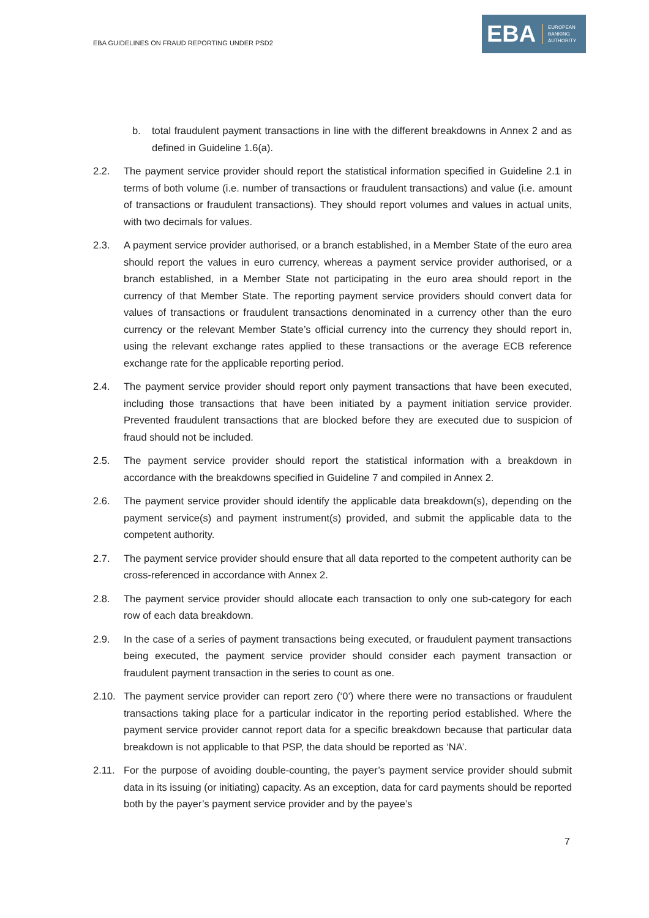EBA GUIDELINES ON FRAUD REPORTING UNDER PSD2
EBA
EUROPEAN
BANKING
AUTHORITY
b. total fraudulent payment transactions in line with the different breakdowns in Annex 2 and as defined in Guideline 1.6(a).
2.2. The payment service provider should report the statistical information specified in Guideline 2.1 in terms of both volume (i.e. number of transactions or fraudulent transactions) and value (i.e. amount of transactions or fraudulent transactions). They should report volumes and values in actual units, with two decimals for values.
2.3. A payment service provider authorised, or a branch established, in a Member State of the euro area should report the values in euro currency, whereas a payment service provider authorised, or a branch established, in a Member State not participating in the euro area should report in the currency of that Member State. The reporting payment service providers should convert data for values of transactions or fraudulent transactions denominated in a currency other than the euro currency or the relevant Member State’s official currency into the currency they should report in, using the relevant exchange rates applied to these transactions or the average ECB reference exchange rate for the applicable reporting period.
2.4. The payment service provider should report only payment transactions that have been executed, including those transactions that have been initiated by a payment initiation service provider. Prevented fraudulent transactions that are blocked before they are executed due to suspicion of fraud should not be included.
2.5. The payment service provider should report the statistical information with a breakdown in accordance with the breakdowns specified in Guideline 7 and compiled in Annex 2.
2.6. The payment service provider should identify the applicable data breakdown(s), depending on the payment service(s) and payment instrument(s) provided, and submit the applicable data to the competent authority.
2.7. The payment service provider should ensure that all data reported to the competent authority can be cross-referenced in accordance with Annex 2.
2.8. The payment service provider should allocate each transaction to only one sub-category for each row of each data breakdown.
2.9. In the case of a series of payment transactions being executed, or fraudulent payment transactions being executed, the payment service provider should consider each payment transaction or fraudulent payment transaction in the series to count as one.
2.10. The payment service provider can report zero (‘0’) where there were no transactions or fraudulent transactions taking place for a particular indicator in the reporting period established. Where the payment service provider cannot report data for a specific breakdown because that particular data breakdown is not applicable to that PSP, the data should be reported as ‘NA’.
2.11. For the purpose of avoiding double-counting, the payer’s payment service provider should submit data in its issuing (or initiating) capacity. As an exception, data for card payments should be reported both by the payer’s payment service provider and by the payee’s
7